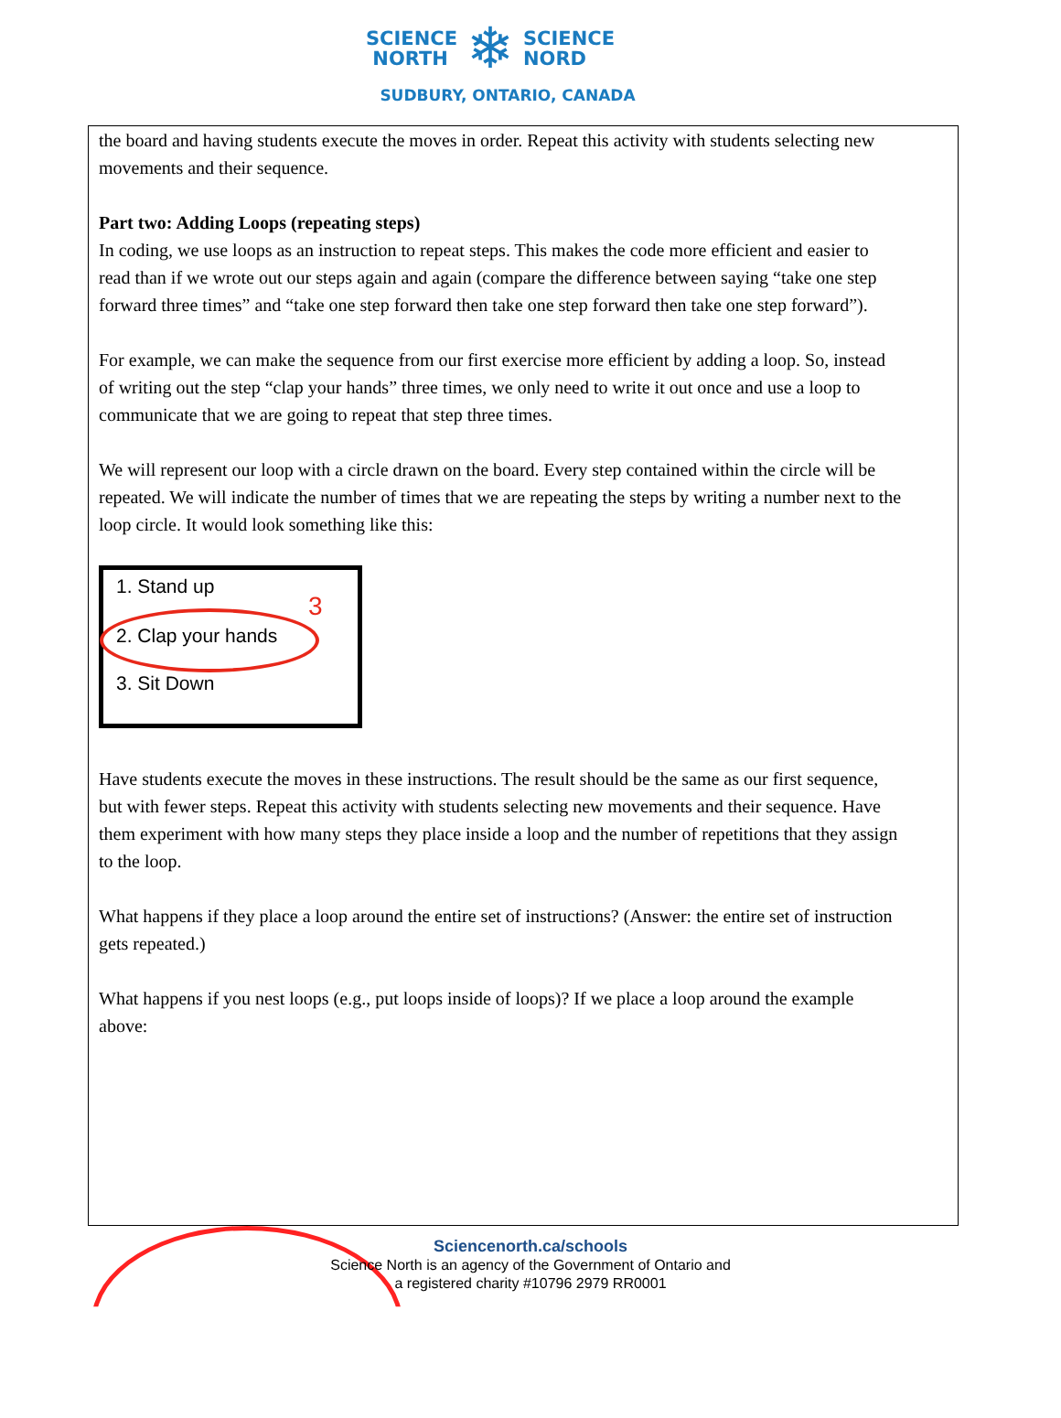SCIENCE
NORTH ❄ SCIENCE
NORD
SUDBURY, ONTARIO, CANADA
the board and having students execute the moves in order. Repeat this activity with students selecting new movements and their sequence.
Part two: Adding Loops (repeating steps)
In coding, we use loops as an instruction to repeat steps. This makes the code more efficient and easier to read than if we wrote out our steps again and again (compare the difference between saying “take one step forward three times” and “take one step forward then take one step forward then take one step forward”).
For example, we can make the sequence from our first exercise more efficient by adding a loop. So, instead of writing out the step “clap your hands” three times, we only need to write it out once and use a loop to communicate that we are going to repeat that step three times.
We will represent our loop with a circle drawn on the board. Every step contained within the circle will be repeated. We will indicate the number of times that we are repeating the steps by writing a number next to the loop circle. It would look something like this:
1. Stand up
2. Clap your hands
3. Sit Down
3
Have students execute the moves in these instructions. The result should be the same as our first sequence, but with fewer steps. Repeat this activity with students selecting new movements and their sequence. Have them experiment with how many steps they place inside a loop and the number of repetitions that they assign to the loop.
What happens if they place a loop around the entire set of instructions? (Answer: the entire set of instruction gets repeated.)
What happens if you nest loops (e.g., put loops inside of loops)? If we place a loop around the example above:
Sciencenorth.ca/schools
Science North is an agency of the Government of Ontario and
a registered charity #10796 2979 RR0001